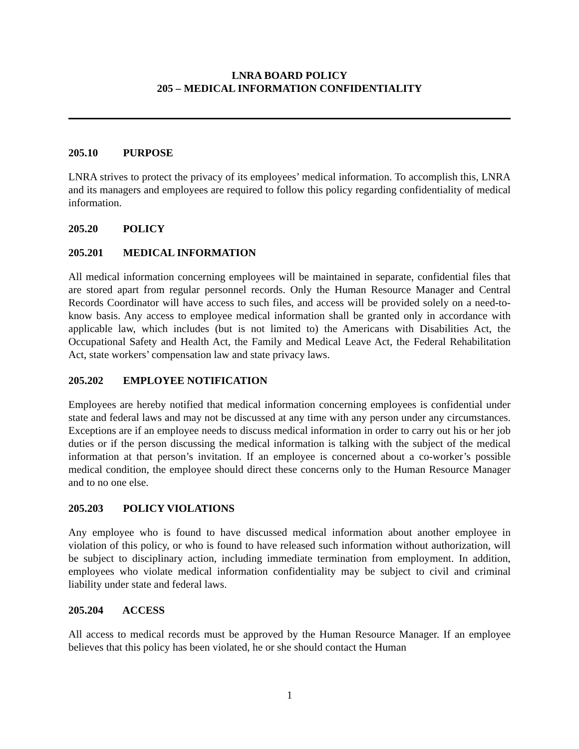LNRA BOARD POLICY
205 – MEDICAL INFORMATION CONFIDENTIALITY
205.10 PURPOSE
LNRA strives to protect the privacy of its employees’ medical information. To accomplish this, LNRA and its managers and employees are required to follow this policy regarding confidentiality of medical information.
205.20 POLICY
205.201 MEDICAL INFORMATION
All medical information concerning employees will be maintained in separate, confidential files that are stored apart from regular personnel records. Only the Human Resource Manager and Central Records Coordinator will have access to such files, and access will be provided solely on a need-to-know basis. Any access to employee medical information shall be granted only in accordance with applicable law, which includes (but is not limited to) the Americans with Disabilities Act, the Occupational Safety and Health Act, the Family and Medical Leave Act, the Federal Rehabilitation Act, state workers’ compensation law and state privacy laws.
205.202 EMPLOYEE NOTIFICATION
Employees are hereby notified that medical information concerning employees is confidential under state and federal laws and may not be discussed at any time with any person under any circumstances. Exceptions are if an employee needs to discuss medical information in order to carry out his or her job duties or if the person discussing the medical information is talking with the subject of the medical information at that person’s invitation. If an employee is concerned about a co-worker’s possible medical condition, the employee should direct these concerns only to the Human Resource Manager and to no one else.
205.203 POLICY VIOLATIONS
Any employee who is found to have discussed medical information about another employee in violation of this policy, or who is found to have released such information without authorization, will be subject to disciplinary action, including immediate termination from employment. In addition, employees who violate medical information confidentiality may be subject to civil and criminal liability under state and federal laws.
205.204 ACCESS
All access to medical records must be approved by the Human Resource Manager. If an employee believes that this policy has been violated, he or she should contact the Human
1